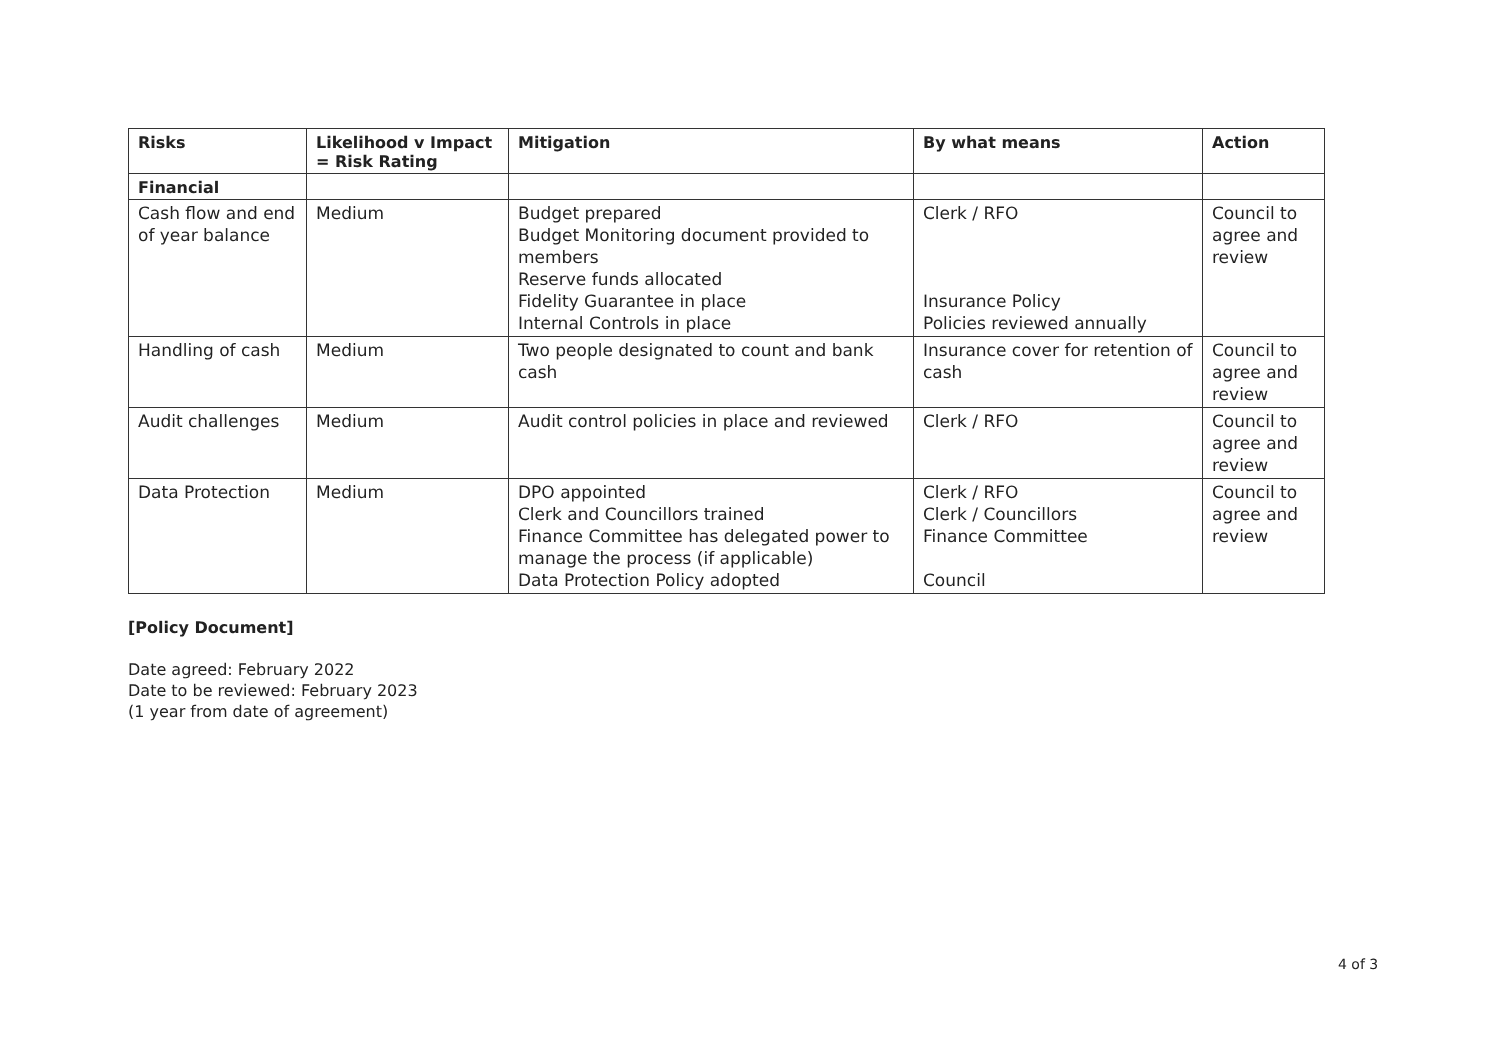| Risks | Likelihood v Impact = Risk Rating | Mitigation | By what means | Action |
| --- | --- | --- | --- | --- |
| Financial | | | | |
| Cash flow and end of year balance | Medium | Budget prepared Budget Monitoring document provided to members Reserve funds allocated Fidelity Guarantee in place Internal Controls in place | Clerk / RFO Insurance Policy Policies reviewed annually | Council to agree and review |
| Handling of cash | Medium | Two people designated to count and bank cash | Insurance cover for retention of cash | Council to agree and review |
| Audit challenges | Medium | Audit control policies in place and reviewed | Clerk / RFO | Council to agree and review |
| Data Protection | Medium | DPO appointed Clerk and Councillors trained Finance Committee has delegated power to manage the process (if applicable) Data Protection Policy adopted | Clerk / RFO Clerk / Councillors Finance Committee Council | Council to agree and review |
[Policy Document]
Date agreed: February 2022
Date to be reviewed: February 2023
(1 year from date of agreement)
4 of 3